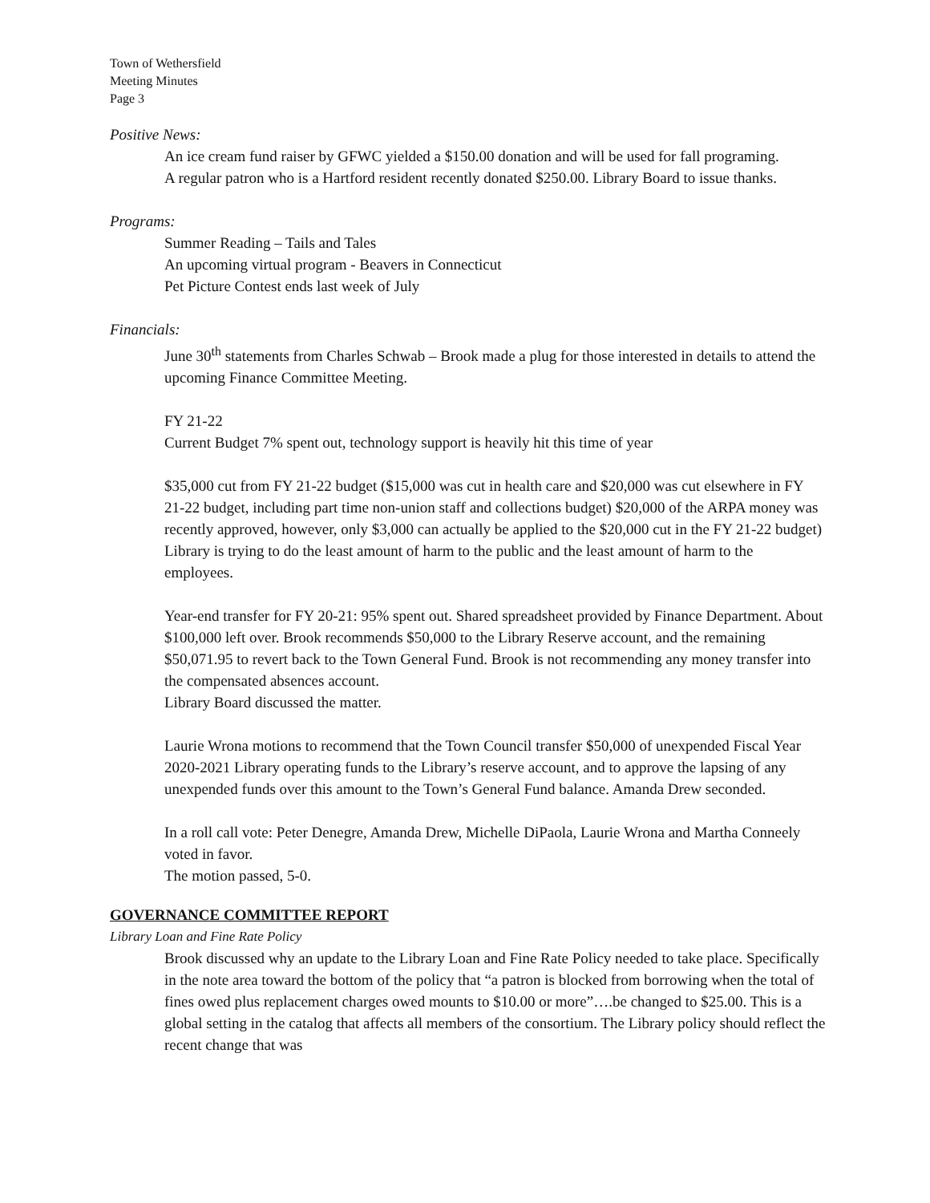Town of Wethersfield
Meeting Minutes
Page 3
Positive News:
An ice cream fund raiser by GFWC yielded a $150.00 donation and will be used for fall programing.
A regular patron who is a Hartford resident recently donated $250.00. Library Board to issue thanks.
Programs:
Summer Reading – Tails and Tales
An upcoming virtual program - Beavers in Connecticut
Pet Picture Contest ends last week of July
Financials:
June 30<sup>th</sup> statements from Charles Schwab – Brook made a plug for those interested in details to attend the upcoming Finance Committee Meeting.
FY 21-22
Current Budget 7% spent out, technology support is heavily hit this time of year
$35,000 cut from FY 21-22 budget ($15,000 was cut in health care and $20,000 was cut elsewhere in FY 21-22 budget, including part time non-union staff and collections budget) $20,000 of the ARPA money was recently approved, however, only $3,000 can actually be applied to the $20,000 cut in the FY 21-22 budget)
Library is trying to do the least amount of harm to the public and the least amount of harm to the employees.
Year-end transfer for FY 20-21: 95% spent out. Shared spreadsheet provided by Finance Department. About $100,000 left over. Brook recommends $50,000 to the Library Reserve account, and the remaining $50,071.95 to revert back to the Town General Fund. Brook is not recommending any money transfer into the compensated absences account.
Library Board discussed the matter.
Laurie Wrona motions to recommend that the Town Council transfer $50,000 of unexpended Fiscal Year 2020-2021 Library operating funds to the Library’s reserve account, and to approve the lapsing of any unexpended funds over this amount to the Town’s General Fund balance. Amanda Drew seconded.
In a roll call vote: Peter Denegre, Amanda Drew, Michelle DiPaola, Laurie Wrona and Martha Conneely voted in favor.
The motion passed, 5-0.
GOVERNANCE COMMITTEE REPORT
Library Loan and Fine Rate Policy
Brook discussed why an update to the Library Loan and Fine Rate Policy needed to take place. Specifically in the note area toward the bottom of the policy that “a patron is blocked from borrowing when the total of fines owed plus replacement charges owed mounts to $10.00 or more”….be changed to $25.00. This is a global setting in the catalog that affects all members of the consortium. The Library policy should reflect the recent change that was